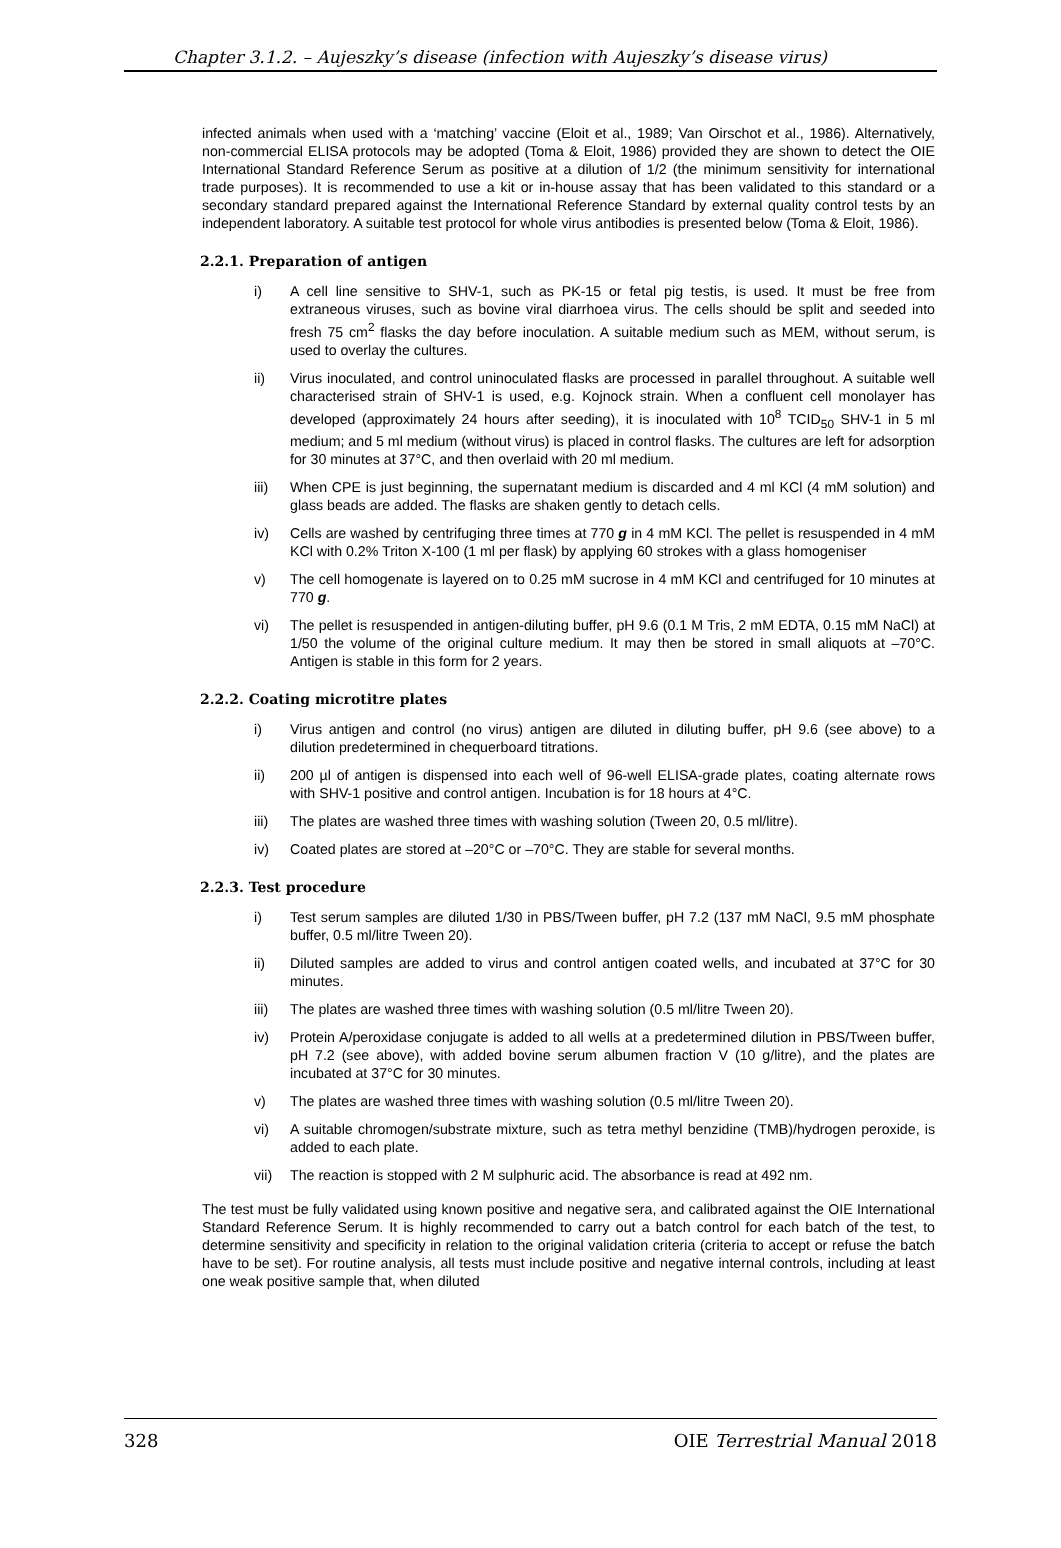Chapter 3.1.2. – Aujeszky’s disease (infection with Aujeszky’s disease virus)
infected animals when used with a ‘matching’ vaccine (Eloit et al., 1989; Van Oirschot et al., 1986). Alternatively, non-commercial ELISA protocols may be adopted (Toma & Eloit, 1986) provided they are shown to detect the OIE International Standard Reference Serum as positive at a dilution of 1/2 (the minimum sensitivity for international trade purposes). It is recommended to use a kit or in-house assay that has been validated to this standard or a secondary standard prepared against the International Reference Standard by external quality control tests by an independent laboratory. A suitable test protocol for whole virus antibodies is presented below (Toma & Eloit, 1986).
2.2.1. Preparation of antigen
i) A cell line sensitive to SHV-1, such as PK-15 or fetal pig testis, is used. It must be free from extraneous viruses, such as bovine viral diarrhoea virus. The cells should be split and seeded into fresh 75 cm<sup>2</sup> flasks the day before inoculation. A suitable medium such as MEM, without serum, is used to overlay the cultures.
ii) Virus inoculated, and control uninoculated flasks are processed in parallel throughout. A suitable well characterised strain of SHV-1 is used, e.g. Kojnock strain. When a confluent cell monolayer has developed (approximately 24 hours after seeding), it is inoculated with 10<sup>8</sup> TCID<sub>50</sub> SHV-1 in 5 ml medium; and 5 ml medium (without virus) is placed in control flasks. The cultures are left for adsorption for 30 minutes at 37°C, and then overlaid with 20 ml medium.
iii) When CPE is just beginning, the supernatant medium is discarded and 4 ml KCl (4 mM solution) and glass beads are added. The flasks are shaken gently to detach cells.
iv) Cells are washed by centrifuging three times at 770 g in 4 mM KCl. The pellet is resuspended in 4 mM KCl with 0.2% Triton X-100 (1 ml per flask) by applying 60 strokes with a glass homogeniser
v) The cell homogenate is layered on to 0.25 mM sucrose in 4 mM KCl and centrifuged for 10 minutes at 770 g.
vi) The pellet is resuspended in antigen-diluting buffer, pH 9.6 (0.1 M Tris, 2 mM EDTA, 0.15 mM NaCl) at 1/50 the volume of the original culture medium. It may then be stored in small aliquots at –70°C. Antigen is stable in this form for 2 years.
2.2.2. Coating microtitre plates
i) Virus antigen and control (no virus) antigen are diluted in diluting buffer, pH 9.6 (see above) to a dilution predetermined in chequerboard titrations.
ii) 200 µl of antigen is dispensed into each well of 96-well ELISA-grade plates, coating alternate rows with SHV-1 positive and control antigen. Incubation is for 18 hours at 4°C.
iii) The plates are washed three times with washing solution (Tween 20, 0.5 ml/litre).
iv) Coated plates are stored at –20°C or –70°C. They are stable for several months.
2.2.3. Test procedure
i) Test serum samples are diluted 1/30 in PBS/Tween buffer, pH 7.2 (137 mM NaCl, 9.5 mM phosphate buffer, 0.5 ml/litre Tween 20).
ii) Diluted samples are added to virus and control antigen coated wells, and incubated at 37°C for 30 minutes.
iii) The plates are washed three times with washing solution (0.5 ml/litre Tween 20).
iv) Protein A/peroxidase conjugate is added to all wells at a predetermined dilution in PBS/Tween buffer, pH 7.2 (see above), with added bovine serum albumen fraction V (10 g/litre), and the plates are incubated at 37°C for 30 minutes.
v) The plates are washed three times with washing solution (0.5 ml/litre Tween 20).
vi) A suitable chromogen/substrate mixture, such as tetra methyl benzidine (TMB)/hydrogen peroxide, is added to each plate.
vii) The reaction is stopped with 2 M sulphuric acid. The absorbance is read at 492 nm.
The test must be fully validated using known positive and negative sera, and calibrated against the OIE International Standard Reference Serum. It is highly recommended to carry out a batch control for each batch of the test, to determine sensitivity and specificity in relation to the original validation criteria (criteria to accept or refuse the batch have to be set). For routine analysis, all tests must include positive and negative internal controls, including at least one weak positive sample that, when diluted
328 OIE Terrestrial Manual 2018